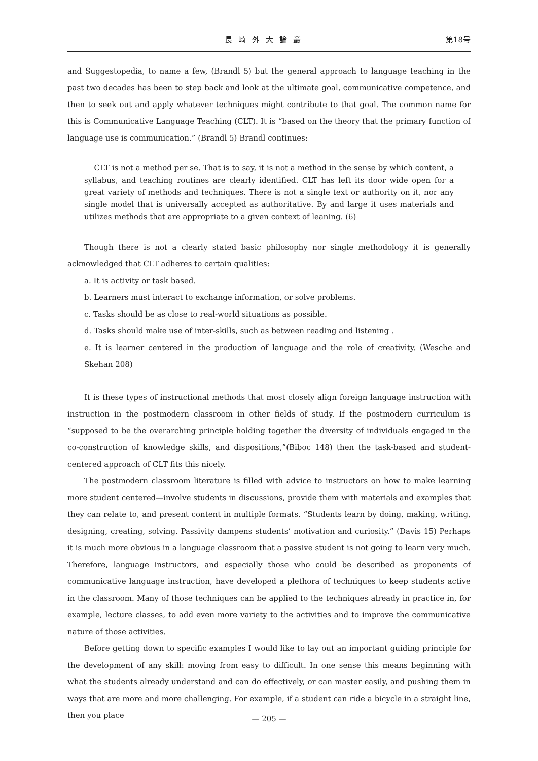長崎外大論叢 第18号
and Suggestopedia, to name a few, (Brandl 5) but the general approach to language teaching in the past two decades has been to step back and look at the ultimate goal, communicative competence, and then to seek out and apply whatever techniques might contribute to that goal. The common name for this is Communicative Language Teaching (CLT). It is “based on the theory that the primary function of language use is communication.” (Brandl 5) Brandl continues:
CLT is not a method per se. That is to say, it is not a method in the sense by which content, a syllabus, and teaching routines are clearly identified. CLT has left its door wide open for a great variety of methods and techniques. There is not a single text or authority on it, nor any single model that is universally accepted as authoritative. By and large it uses materials and utilizes methods that are appropriate to a given context of leaning. (6)
Though there is not a clearly stated basic philosophy nor single methodology it is generally acknowledged that CLT adheres to certain qualities:
a. It is activity or task based.
b. Learners must interact to exchange information, or solve problems.
c. Tasks should be as close to real-world situations as possible.
d. Tasks should make use of inter-skills, such as between reading and listening .
e. It is learner centered in the production of language and the role of creativity. (Wesche and Skehan 208)
It is these types of instructional methods that most closely align foreign language instruction with instruction in the postmodern classroom in other fields of study. If the postmodern curriculum is “supposed to be the overarching principle holding together the diversity of individuals engaged in the co-construction of knowledge skills, and dispositions,”(Biboc 148) then the task-based and student-centered approach of CLT fits this nicely.
The postmodern classroom literature is filled with advice to instructors on how to make learning more student centered—involve students in discussions, provide them with materials and examples that they can relate to, and present content in multiple formats. “Students learn by doing, making, writing, designing, creating, solving. Passivity dampens students’ motivation and curiosity.” (Davis 15) Perhaps it is much more obvious in a language classroom that a passive student is not going to learn very much. Therefore, language instructors, and especially those who could be described as proponents of communicative language instruction, have developed a plethora of techniques to keep students active in the classroom. Many of those techniques can be applied to the techniques already in practice in, for example, lecture classes, to add even more variety to the activities and to improve the communicative nature of those activities.
Before getting down to specific examples I would like to lay out an important guiding principle for the development of any skill: moving from easy to difficult. In one sense this means beginning with what the students already understand and can do effectively, or can master easily, and pushing them in ways that are more and more challenging. For example, if a student can ride a bicycle in a straight line, then you place
— 205 —